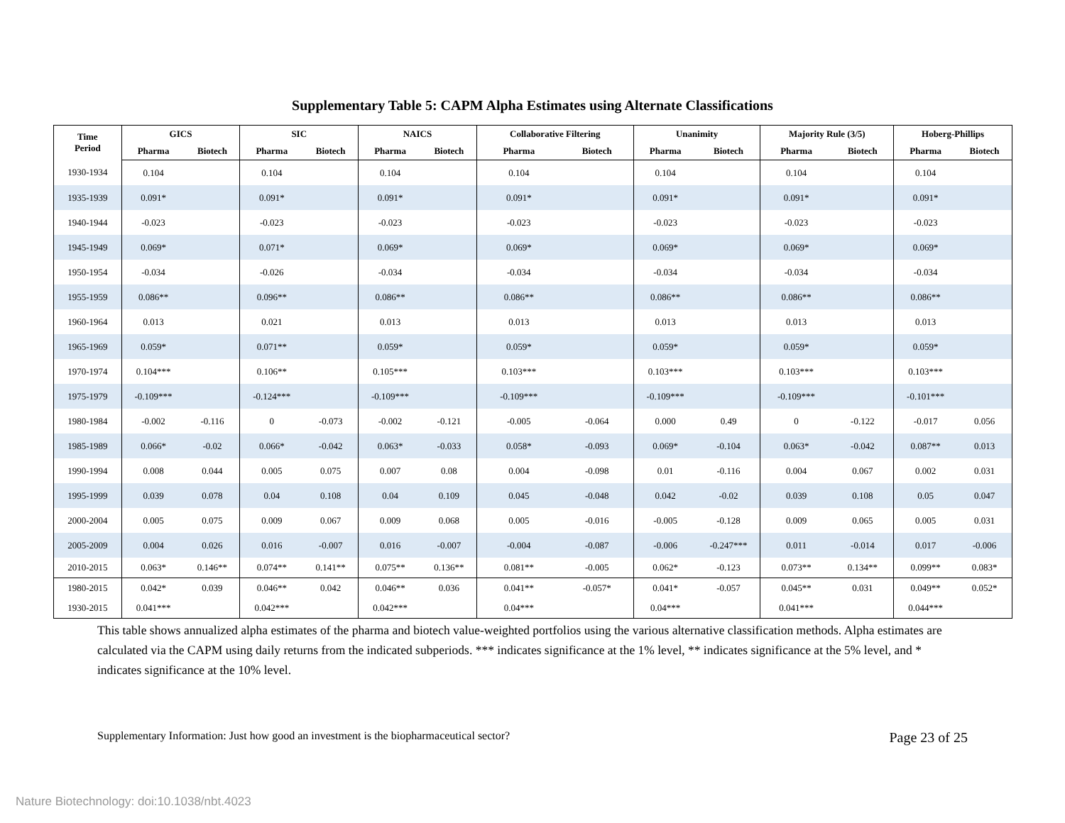Supplementary Table 5: CAPM Alpha Estimates using Alternate Classifications
| Time Period | GICS | | SIC | | NAICS | | Collaborative Filtering | | Unanimity | | Majority Rule (3/5) | | Hoberg-Phillips | |
| --- | --- | --- | --- | --- | --- | --- | --- | --- | --- | --- | --- | --- | --- | --- |
| | Pharma | Biotech | Pharma | Biotech | Pharma | Biotech | Pharma | Biotech | Pharma | Biotech | Pharma | Biotech | Pharma | Biotech |
| 1930-1934 | 0.104 | | 0.104 | | 0.104 | | 0.104 | | 0.104 | | 0.104 | | 0.104 | |
| 1935-1939 | 0.091* | | 0.091* | | 0.091* | | 0.091* | | 0.091* | | 0.091* | | 0.091* | |
| 1940-1944 | -0.023 | | -0.023 | | -0.023 | | -0.023 | | -0.023 | | -0.023 | | -0.023 | |
| 1945-1949 | 0.069* | | 0.071* | | 0.069* | | 0.069* | | 0.069* | | 0.069* | | 0.069* | |
| 1950-1954 | -0.034 | | -0.026 | | -0.034 | | -0.034 | | -0.034 | | -0.034 | | -0.034 | |
| 1955-1959 | 0.086** | | 0.096** | | 0.086** | | 0.086** | | 0.086** | | 0.086** | | 0.086** | |
| 1960-1964 | 0.013 | | 0.021 | | 0.013 | | 0.013 | | 0.013 | | 0.013 | | 0.013 | |
| 1965-1969 | 0.059* | | 0.071** | | 0.059* | | 0.059* | | 0.059* | | 0.059* | | 0.059* | |
| 1970-1974 | 0.104*** | | 0.106** | | 0.105*** | | 0.103*** | | 0.103*** | | 0.103*** | | 0.103*** | |
| 1975-1979 | -0.109*** | | -0.124*** | | -0.109*** | | -0.109*** | | -0.109*** | | -0.109*** | | -0.101*** | |
| 1980-1984 | -0.002 | -0.116 | 0 | -0.073 | -0.002 | -0.121 | -0.005 | -0.064 | 0.000 | 0.49 | 0 | -0.122 | -0.017 | 0.056 |
| 1985-1989 | 0.066* | -0.02 | 0.066* | -0.042 | 0.063* | -0.033 | 0.058* | -0.093 | 0.069* | -0.104 | 0.063* | -0.042 | 0.087** | 0.013 |
| 1990-1994 | 0.008 | 0.044 | 0.005 | 0.075 | 0.007 | 0.08 | 0.004 | -0.098 | 0.01 | -0.116 | 0.004 | 0.067 | 0.002 | 0.031 |
| 1995-1999 | 0.039 | 0.078 | 0.04 | 0.108 | 0.04 | 0.109 | 0.045 | -0.048 | 0.042 | -0.02 | 0.039 | 0.108 | 0.05 | 0.047 |
| 2000-2004 | 0.005 | 0.075 | 0.009 | 0.067 | 0.009 | 0.068 | 0.005 | -0.016 | -0.005 | -0.128 | 0.009 | 0.065 | 0.005 | 0.031 |
| 2005-2009 | 0.004 | 0.026 | 0.016 | -0.007 | 0.016 | -0.007 | -0.004 | -0.087 | -0.006 | -0.247*** | 0.011 | -0.014 | 0.017 | -0.006 |
| 2010-2015 | 0.063* | 0.146** | 0.074** | 0.141** | 0.075** | 0.136** | 0.081** | -0.005 | 0.062* | -0.123 | 0.073** | 0.134** | 0.099** | 0.083* |
| 1980-2015 | 0.042* | 0.039 | 0.046** | 0.042 | 0.046** | 0.036 | 0.041** | -0.057* | 0.041* | -0.057 | 0.045** | 0.031 | 0.049** | 0.052* |
| 1930-2015 | 0.041*** | | 0.042*** | | 0.042*** | | 0.04*** | | 0.04*** | | 0.041*** | | 0.044*** | |
This table shows annualized alpha estimates of the pharma and biotech value-weighted portfolios using the various alternative classification methods. Alpha estimates are calculated via the CAPM using daily returns from the indicated subperiods. *** indicates significance at the 1% level, ** indicates significance at the 5% level, and * indicates significance at the 10% level.
Supplementary Information: Just how good an investment is the biopharmaceutical sector? Page 23 of 25
Nature Biotechnology: doi:10.1038/nbt.4023